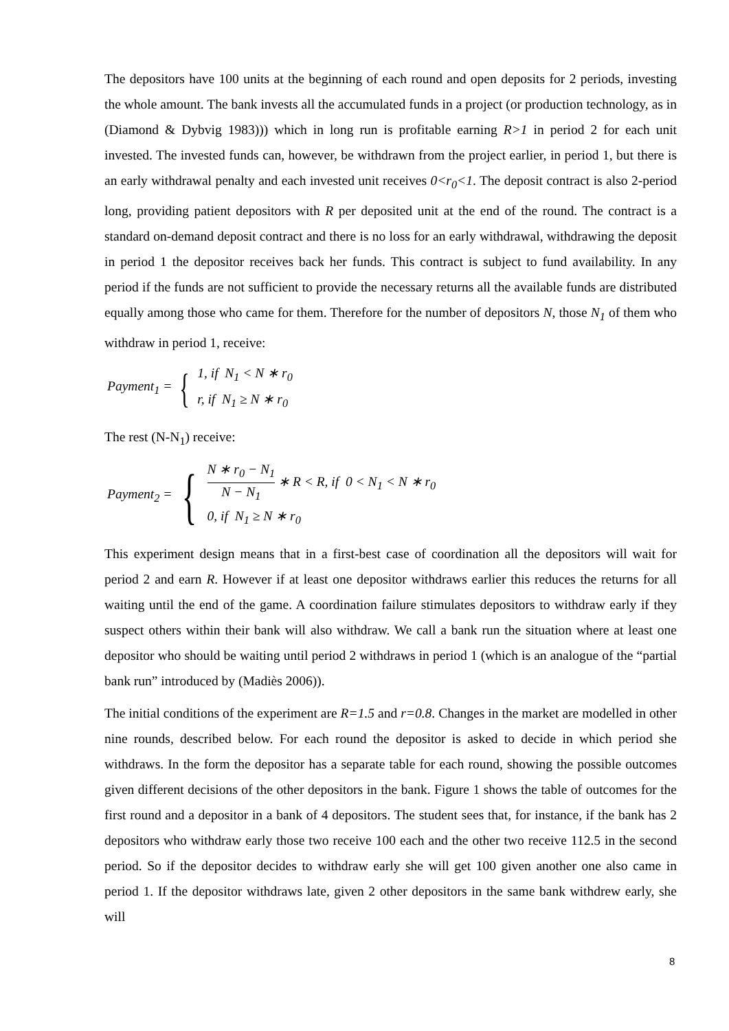The depositors have 100 units at the beginning of each round and open deposits for 2 periods, investing the whole amount. The bank invests all the accumulated funds in a project (or production technology, as in (Diamond & Dybvig 1983))) which in long run is profitable earning R>1 in period 2 for each unit invested. The invested funds can, however, be withdrawn from the project earlier, in period 1, but there is an early withdrawal penalty and each invested unit receives 0<r<sub>0</sub><1. The deposit contract is also 2-period long, providing patient depositors with R per deposited unit at the end of the round. The contract is a standard on-demand deposit contract and there is no loss for an early withdrawal, withdrawing the deposit in period 1 the depositor receives back her funds. This contract is subject to fund availability. In any period if the funds are not sufficient to provide the necessary returns all the available funds are distributed equally among those who came for them. Therefore for the number of depositors N, those N<sub>1</sub> of them who withdraw in period 1, receive:
Payment<sub>1</sub> = {
1, if N<sub>1</sub> < N ∗ r<sub>0</sub>
r, if N<sub>1</sub> ≥ N ∗ r<sub>0</sub>
The rest (N-N<sub>1</sub>) receive:
Payment<sub>2</sub> = {
N ∗ r<sub>0</sub> − N<sub>1</sub> N − N<sub>1</sub> ∗ R < R, if 0 < N<sub>1</sub> < N ∗ r<sub>0</sub>
0, if N<sub>1</sub> ≥ N ∗ r<sub>0</sub>
This experiment design means that in a first-best case of coordination all the depositors will wait for period 2 and earn R. However if at least one depositor withdraws earlier this reduces the returns for all waiting until the end of the game. A coordination failure stimulates depositors to withdraw early if they suspect others within their bank will also withdraw. We call a bank run the situation where at least one depositor who should be waiting until period 2 withdraws in period 1 (which is an analogue of the “partial bank run” introduced by (Madiès 2006)).
The initial conditions of the experiment are R=1.5 and r=0.8. Changes in the market are modelled in other nine rounds, described below. For each round the depositor is asked to decide in which period she withdraws. In the form the depositor has a separate table for each round, showing the possible outcomes given different decisions of the other depositors in the bank. Figure 1 shows the table of outcomes for the first round and a depositor in a bank of 4 depositors. The student sees that, for instance, if the bank has 2 depositors who withdraw early those two receive 100 each and the other two receive 112.5 in the second period. So if the depositor decides to withdraw early she will get 100 given another one also came in period 1. If the depositor withdraws late, given 2 other depositors in the same bank withdrew early, she will
8